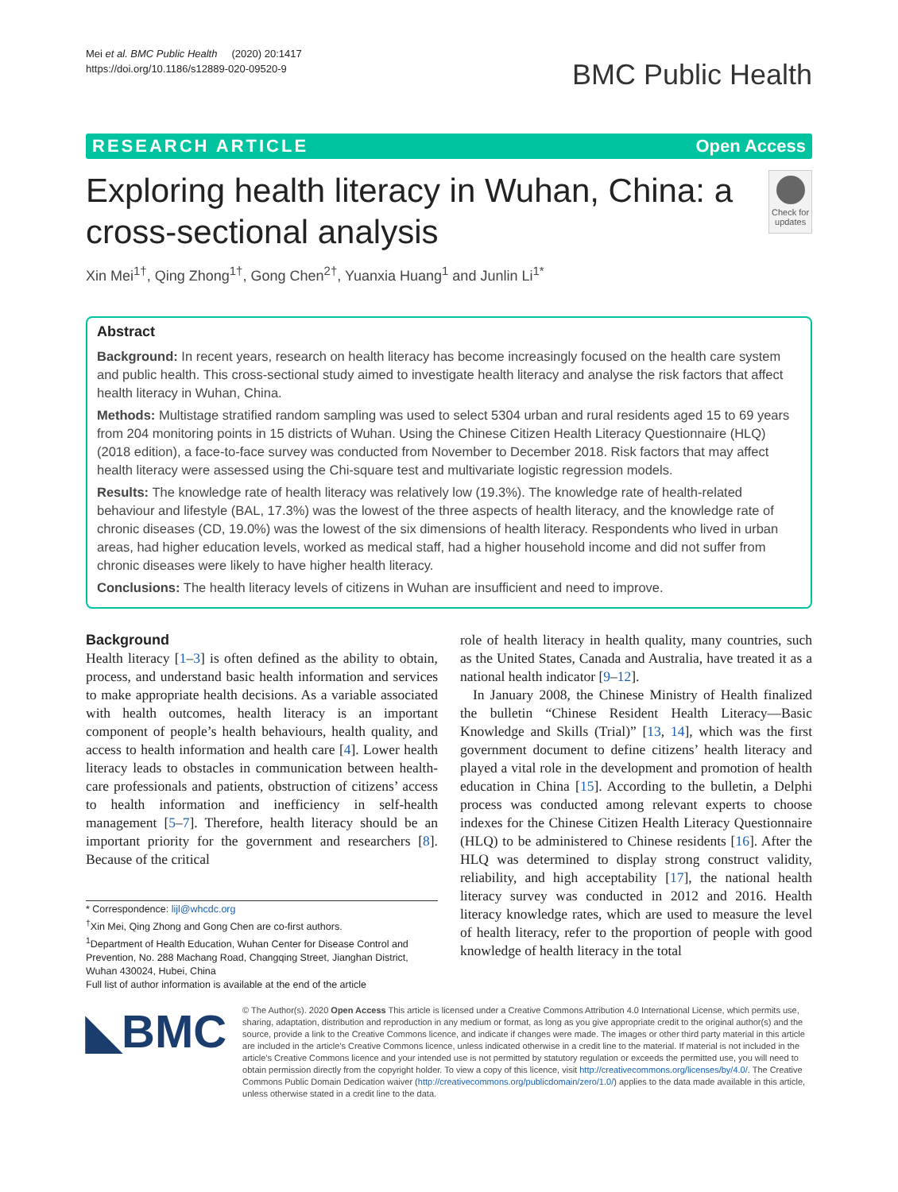Mei et al. BMC Public Health (2020) 20:1417
https://doi.org/10.1186/s12889-020-09520-9
BMC Public Health
RESEARCH ARTICLE Open Access
Exploring health literacy in Wuhan, China: a cross-sectional analysis
Check for updates
Xin Mei<sup>1†</sup>, Qing Zhong<sup>1†</sup>, Gong Chen<sup>2†</sup>, Yuanxia Huang<sup>1</sup> and Junlin Li<sup>1*</sup>
Abstract
Background: In recent years, research on health literacy has become increasingly focused on the health care system and public health. This cross-sectional study aimed to investigate health literacy and analyse the risk factors that affect health literacy in Wuhan, China.
Methods: Multistage stratified random sampling was used to select 5304 urban and rural residents aged 15 to 69 years from 204 monitoring points in 15 districts of Wuhan. Using the Chinese Citizen Health Literacy Questionnaire (HLQ) (2018 edition), a face-to-face survey was conducted from November to December 2018. Risk factors that may affect health literacy were assessed using the Chi-square test and multivariate logistic regression models.
Results: The knowledge rate of health literacy was relatively low (19.3%). The knowledge rate of health-related behaviour and lifestyle (BAL, 17.3%) was the lowest of the three aspects of health literacy, and the knowledge rate of chronic diseases (CD, 19.0%) was the lowest of the six dimensions of health literacy. Respondents who lived in urban areas, had higher education levels, worked as medical staff, had a higher household income and did not suffer from chronic diseases were likely to have higher health literacy.
Conclusions: The health literacy levels of citizens in Wuhan are insufficient and need to improve.
Background
Health literacy [1–3] is often defined as the ability to obtain, process, and understand basic health information and services to make appropriate health decisions. As a variable associated with health outcomes, health literacy is an important component of people’s health behaviours, health quality, and access to health information and health care [4]. Lower health literacy leads to obstacles in communication between health-care professionals and patients, obstruction of citizens’ access to health information and inefficiency in self-health management [5–7]. Therefore, health literacy should be an important priority for the government and researchers [8]. Because of the critical
* Correspondence: lijl@whcdc.org
<sup>†</sup> Xin Mei, Qing Zhong and Gong Chen are co-first authors.
<sup>1</sup> Department of Health Education, Wuhan Center for Disease Control and Prevention, No. 288 Machang Road, Changqing Street, Jianghan District, Wuhan 430024, Hubei, China
Full list of author information is available at the end of the article
role of health literacy in health quality, many countries, such as the United States, Canada and Australia, have treated it as a national health indicator [9–12].
In January 2008, the Chinese Ministry of Health finalized the bulletin “Chinese Resident Health Literacy—Basic Knowledge and Skills (Trial)” [13, 14], which was the first government document to define citizens’ health literacy and played a vital role in the development and promotion of health education in China [15]. According to the bulletin, a Delphi process was conducted among relevant experts to choose indexes for the Chinese Citizen Health Literacy Questionnaire (HLQ) to be administered to Chinese residents [16]. After the HLQ was determined to display strong construct validity, reliability, and high acceptability [17], the national health literacy survey was conducted in 2012 and 2016. Health literacy knowledge rates, which are used to measure the level of health literacy, refer to the proportion of people with good knowledge of health literacy in the total
◣BMC
© The Author(s). 2020 Open Access This article is licensed under a Creative Commons Attribution 4.0 International License, which permits use, sharing, adaptation, distribution and reproduction in any medium or format, as long as you give appropriate credit to the original author(s) and the source, provide a link to the Creative Commons licence, and indicate if changes were made. The images or other third party material in this article are included in the article's Creative Commons licence, unless indicated otherwise in a credit line to the material. If material is not included in the article's Creative Commons licence and your intended use is not permitted by statutory regulation or exceeds the permitted use, you will need to obtain permission directly from the copyright holder. To view a copy of this licence, visit http://creativecommons.org/licenses/by/4.0/. The Creative Commons Public Domain Dedication waiver (http://creativecommons.org/publicdomain/zero/1.0/) applies to the data made available in this article, unless otherwise stated in a credit line to the data.